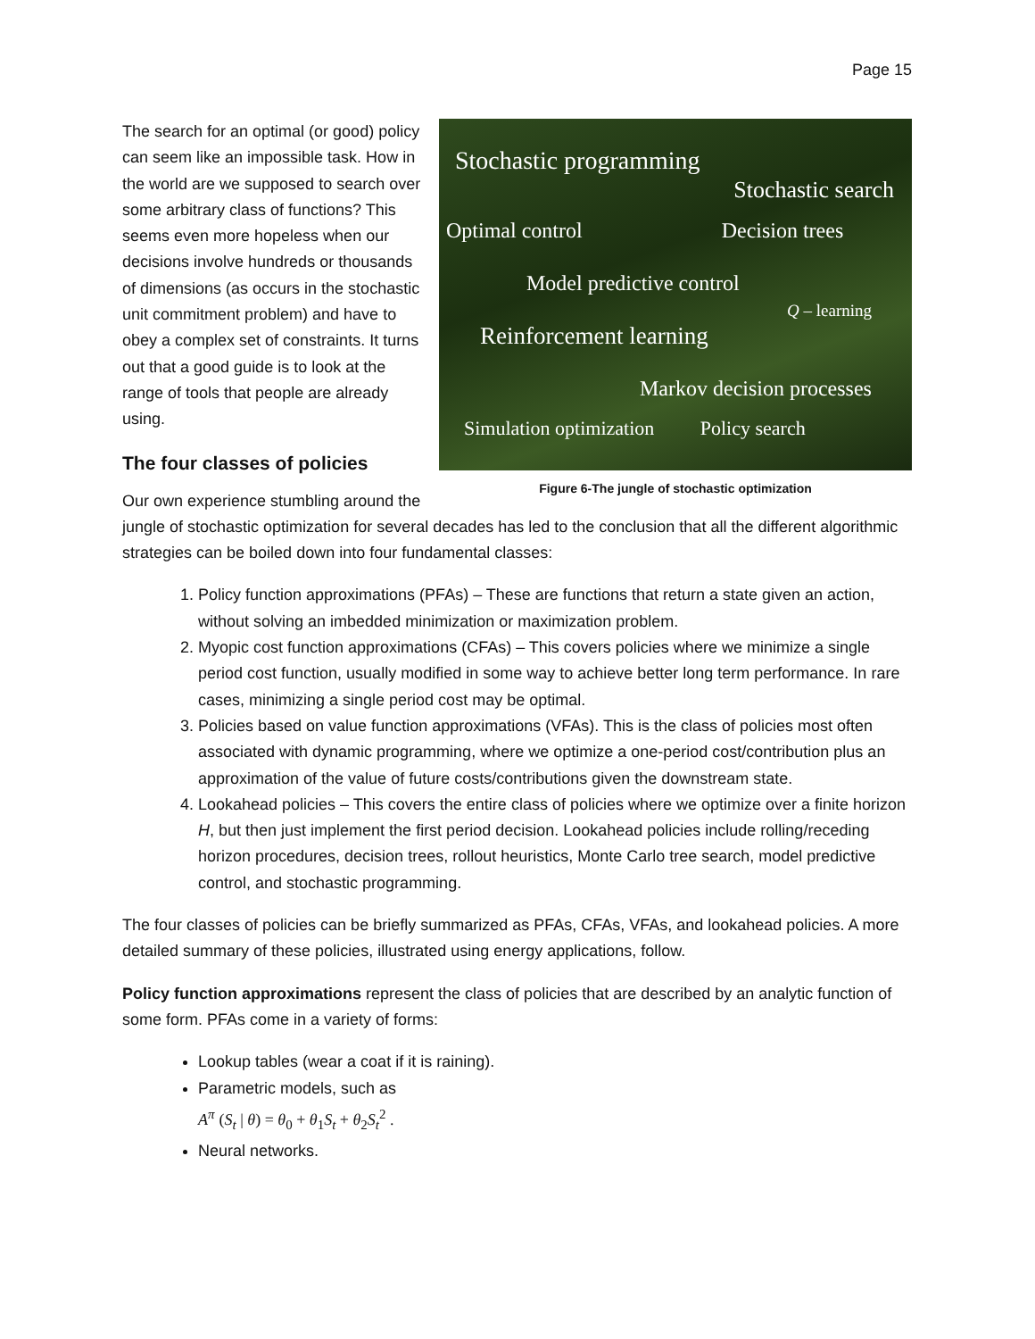Page 15
Stochastic programming
Stochastic search
Optimal control Decision trees
Model predictive control
Q – learning
Reinforcement learning
Markov decision processes
Simulation optimization Policy search
Figure 6-The jungle of stochastic optimization
The search for an optimal (or good) policy can seem like an impossible task. How in the world are we supposed to search over some arbitrary class of functions? This seems even more hopeless when our decisions involve hundreds or thousands of dimensions (as occurs in the stochastic unit commitment problem) and have to obey a complex set of constraints. It turns out that a good guide is to look at the range of tools that people are already using.
The four classes of policies
Our own experience stumbling around the jungle of stochastic optimization for several decades has led to the conclusion that all the different algorithmic strategies can be boiled down into four fundamental classes:
1. Policy function approximations (PFAs) – These are functions that return a state given an action, without solving an imbedded minimization or maximization problem.
2. Myopic cost function approximations (CFAs) – This covers policies where we minimize a single period cost function, usually modified in some way to achieve better long term performance. In rare cases, minimizing a single period cost may be optimal.
3. Policies based on value function approximations (VFAs). This is the class of policies most often associated with dynamic programming, where we optimize a one-period cost/contribution plus an approximation of the value of future costs/contributions given the downstream state.
4. Lookahead policies – This covers the entire class of policies where we optimize over a finite horizon H, but then just implement the first period decision. Lookahead policies include rolling/receding horizon procedures, decision trees, rollout heuristics, Monte Carlo tree search, model predictive control, and stochastic programming.
The four classes of policies can be briefly summarized as PFAs, CFAs, VFAs, and lookahead policies. A more detailed summary of these policies, illustrated using energy applications, follow.
Policy function approximations represent the class of policies that are described by an analytic function of some form. PFAs come in a variety of forms:
Lookup tables (wear a coat if it is raining).
Parametric models, such as
A<sup>π</sup> (S<sub>t</sub> | θ) = θ<sub>0</sub> + θ<sub>1</sub>S<sub>t</sub> + θ<sub>2</sub>S<sub>t</sub><sup>2</sup> .
Neural networks.